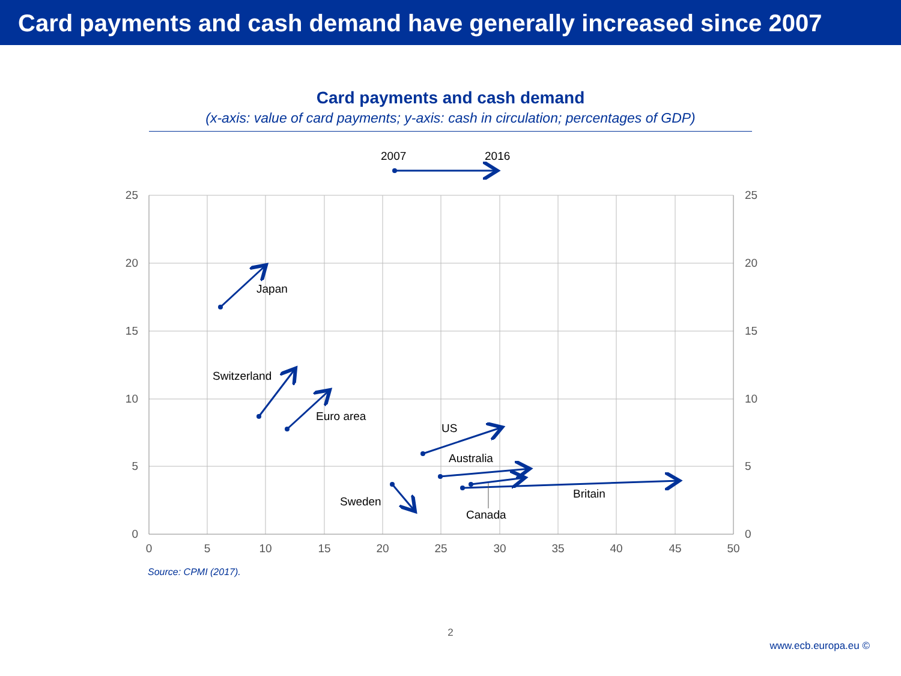Card payments and cash demand have generally increased since 2007
Card payments and cash demand
(x-axis: value of card payments; y-axis: cash in circulation; percentages of GDP)
25
20
15
10
5
0
25
20
15
10
5
0
0
5
10
15
20
25
30
35
40
45
50
2007
2016
Japan
Switzerland
Euro area
US
Australia
Britain
Sweden
Canada
Source: CPMI (2017).
2
www.ecb.europa.eu ©